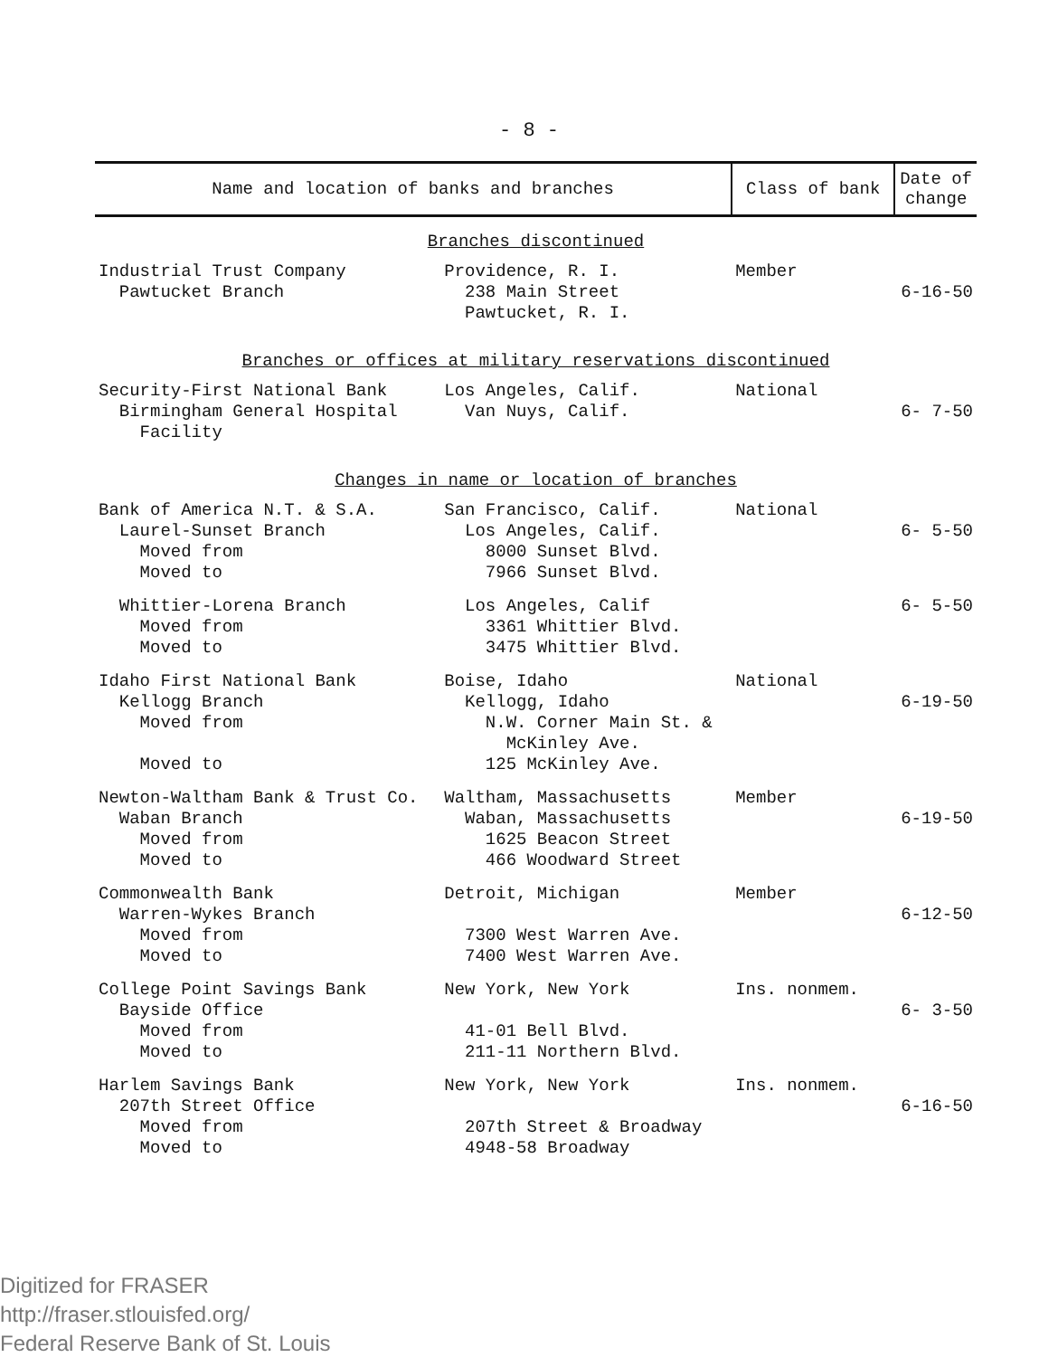- 8 -
| Name and location of banks and branches | | Class of bank | Date of change |
| --- | --- | --- | --- |
| Branches discontinued | | | |
| Industrial Trust Company Pawtucket Branch | Providence, R. I. 238 Main Street Pawtucket, R. I. | Member | 6-16-50 |
| Branches or offices at military reservations discontinued | | | |
| Security-First National Bank Birmingham General Hospital Facility | Los Angeles, Calif. Van Nuys, Calif. | National | 6- 7-50 |
| Changes in name or location of branches | | | |
| Bank of America N.T. & S.A. Laurel-Sunset Branch Moved from Moved to | San Francisco, Calif. Los Angeles, Calif. 8000 Sunset Blvd. 7966 Sunset Blvd. | National | 6- 5-50 |
| Whittier-Lorena Branch Moved from Moved to | Los Angeles, Calif 3361 Whittier Blvd. 3475 Whittier Blvd. | | 6- 5-50 |
| Idaho First National Bank Kellogg Branch Moved from Moved to | Boise, Idaho Kellogg, Idaho N.W. Corner Main St. & McKinley Ave. 125 McKinley Ave. | National | 6-19-50 |
| Newton-Waltham Bank & Trust Co. Waban Branch Moved from Moved to | Waltham, Massachusetts Waban, Massachusetts 1625 Beacon Street 466 Woodward Street | Member | 6-19-50 |
| Commonwealth Bank Warren-Wykes Branch Moved from Moved to | Detroit, Michigan 7300 West Warren Ave. 7400 West Warren Ave. | Member | 6-12-50 |
| College Point Savings Bank Bayside Office Moved from Moved to | New York, New York 41-01 Bell Blvd. 211-11 Northern Blvd. | Ins. nonmem. | 6- 3-50 |
| Harlem Savings Bank 207th Street Office Moved from Moved to | New York, New York 207th Street & Broadway 4948-58 Broadway | Ins. nonmem. | 6-16-50 |
Digitized for FRASER
http://fraser.stlouisfed.org/
Federal Reserve Bank of St. Louis